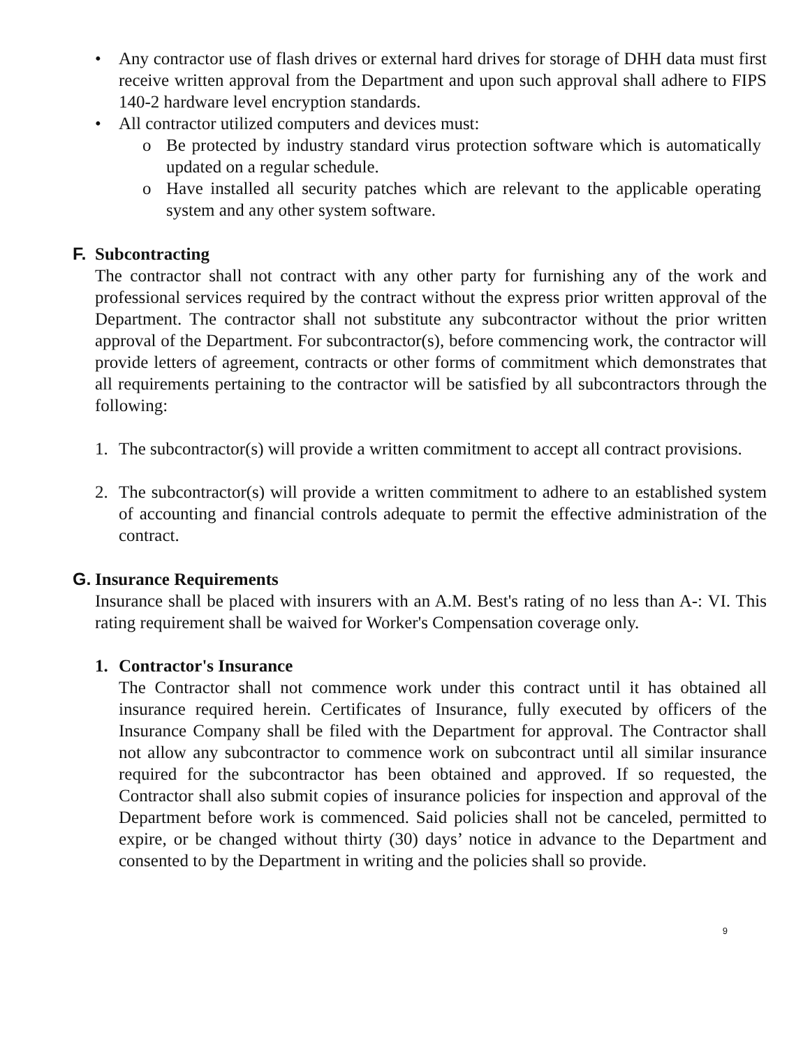• Any contractor use of flash drives or external hard drives for storage of DHH data must first receive written approval from the Department and upon such approval shall adhere to FIPS 140-2 hardware level encryption standards.
• All contractor utilized computers and devices must:
o Be protected by industry standard virus protection software which is automatically updated on a regular schedule.
o Have installed all security patches which are relevant to the applicable operating system and any other system software.
F. Subcontracting
The contractor shall not contract with any other party for furnishing any of the work and professional services required by the contract without the express prior written approval of the Department. The contractor shall not substitute any subcontractor without the prior written approval of the Department. For subcontractor(s), before commencing work, the contractor will provide letters of agreement, contracts or other forms of commitment which demonstrates that all requirements pertaining to the contractor will be satisfied by all subcontractors through the following:
1. The subcontractor(s) will provide a written commitment to accept all contract provisions.
2. The subcontractor(s) will provide a written commitment to adhere to an established system of accounting and financial controls adequate to permit the effective administration of the contract.
G. Insurance Requirements
Insurance shall be placed with insurers with an A.M. Best's rating of no less than A-: VI. This rating requirement shall be waived for Worker's Compensation coverage only.
1. Contractor's Insurance
The Contractor shall not commence work under this contract until it has obtained all insurance required herein. Certificates of Insurance, fully executed by officers of the Insurance Company shall be filed with the Department for approval. The Contractor shall not allow any subcontractor to commence work on subcontract until all similar insurance required for the subcontractor has been obtained and approved. If so requested, the Contractor shall also submit copies of insurance policies for inspection and approval of the Department before work is commenced. Said policies shall not be canceled, permitted to expire, or be changed without thirty (30) days’ notice in advance to the Department and consented to by the Department in writing and the policies shall so provide.
9